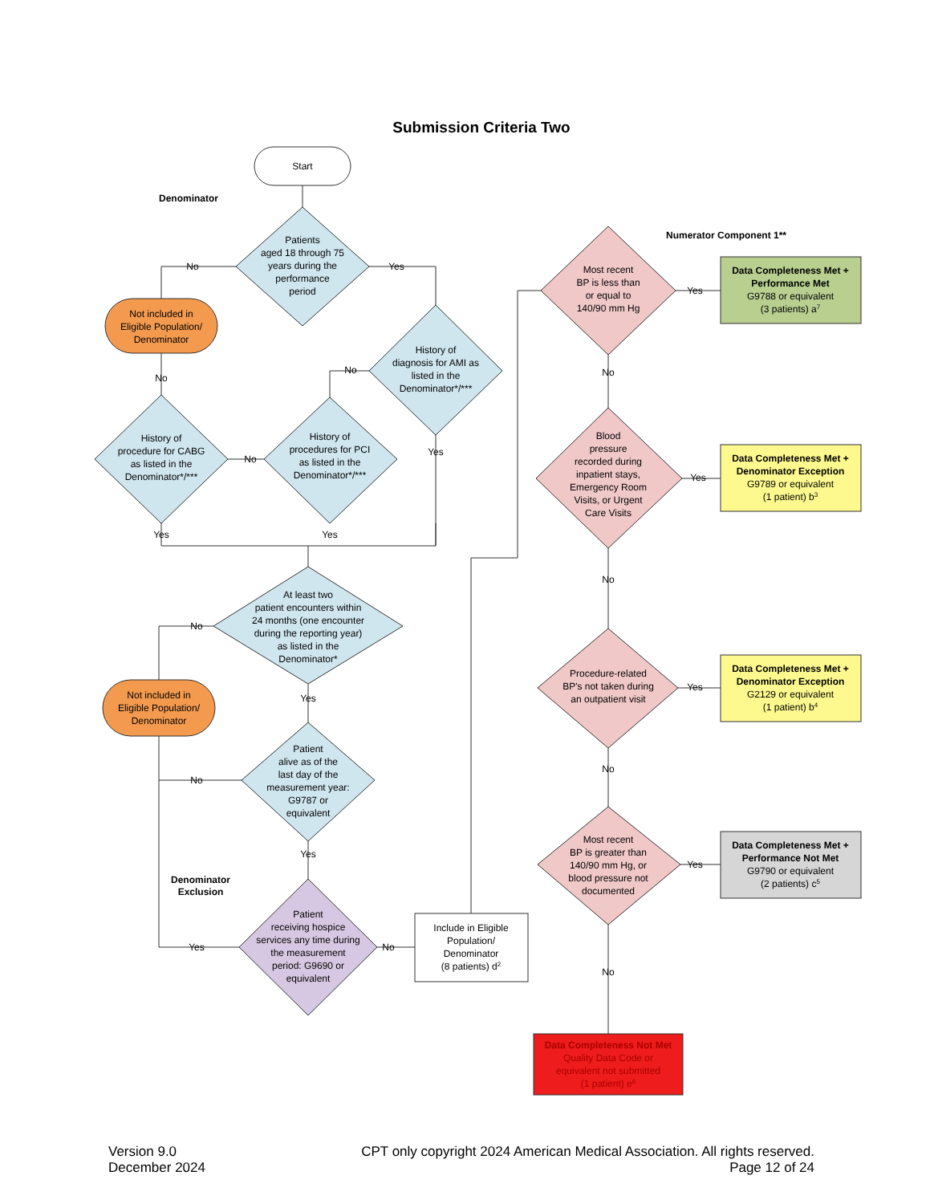Submission Criteria Two
Start
Denominator
Patients
aged 18 through 75
years during the
performance
period
No
Yes
Not included in
Eligible Population/
Denominator
History of
diagnosis for AMI as
listed in the
Denominator*/***
No
Yes
History of
procedures for PCI
as listed in the
Denominator*/***
History of
procedure for CABG
as listed in the
Denominator*/***
No
No
Yes
Yes
At least two
patient encounters within
24 months (one encounter
during the reporting year)
as listed in the
Denominator*
No
Yes
Not included in
Eligible Population/
Denominator
Patient
alive as of the
last day of the
measurement year:
G9787 or
equivalent
No
Yes
Denominator
Exclusion
Patient
receiving hospice
services any time during
the measurement
period: G9690 or
equivalent
Yes
No
Include in Eligible
Population/
Denominator
(8 patients) d2
Numerator Component 1**
Most recent
BP is less than
or equal to
140/90 mm Hg
Yes
No
Data Completeness Met +
Performance Met
G9788 or equivalent
(3 patients) a7
Blood
pressure
recorded during
inpatient stays,
Emergency Room
Visits, or Urgent
Care Visits
Yes
No
Data Completeness Met +
Denominator Exception
G9789 or equivalent
(1 patient) b3
Procedure-related
BP's not taken during
an outpatient visit
Yes
No
Data Completeness Met +
Denominator Exception
G2129 or equivalent
(1 patient) b4
Most recent
BP is greater than
140/90 mm Hg, or
blood pressure not
documented
Yes
No
Data Completeness Met +
Performance Not Met
G9790 or equivalent
(2 patients) c5
Data Completeness Not Met
Quality Data Code or
equivalent not submitted
(1 patient) e6
Version 9.0
December 2024
CPT only copyright 2024 American Medical Association. All rights reserved.
Page 12 of 24